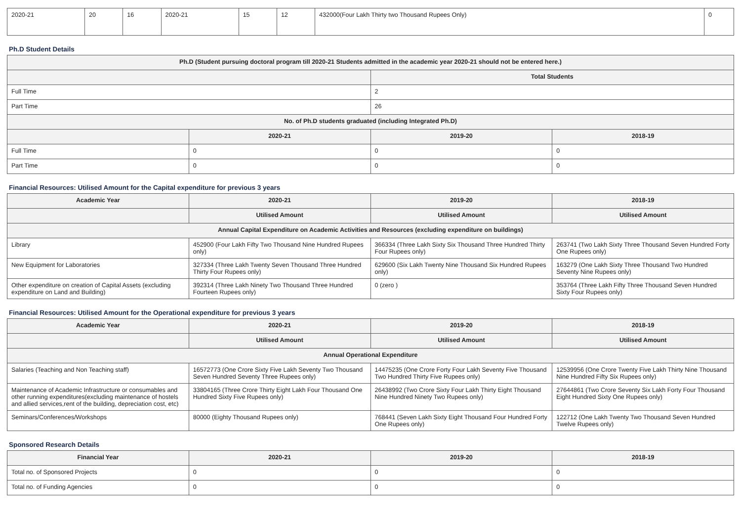| 2020-21 | 20 | 16 | 2020-21 | 15 | 12 | 432000(Four Lakh Thirty two Thousand Rupees Only) | 0 |
Ph.D Student Details
| Ph.D (Student pursuing doctoral program till 2020-21 Students admitted in the academic year 2020-21 should not be entered here.) | | | |
| --- | --- | --- | --- |
| | | Total Students | |
| Full Time | | 2 | |
| Part Time | | 26 | |
| No. of Ph.D students graduated (including Integrated Ph.D) | | | |
| | 2020-21 | 2019-20 | 2018-19 |
| Full Time | 0 | 0 | 0 |
| Part Time | 0 | 0 | 0 |
Financial Resources: Utilised Amount for the Capital expenditure for previous 3 years
| Academic Year | 2020-21 | 2019-20 | 2018-19 |
| --- | --- | --- | --- |
| | Utilised Amount | Utilised Amount | Utilised Amount |
| Annual Capital Expenditure on Academic Activities and Resources (excluding expenditure on buildings) | | | |
| Library | 452900 (Four Lakh Fifty Two Thousand Nine Hundred Rupees only) | 366334 (Three Lakh Sixty Six Thousand Three Hundred Thirty Four Rupees only) | 263741 (Two Lakh Sixty Three Thousand Seven Hundred Forty One Rupees only) |
| New Equipment for Laboratories | 327334 (Three Lakh Twenty Seven Thousand Three Hundred Thirty Four Rupees only) | 629600 (Six Lakh Twenty Nine Thousand Six Hundred Rupees only) | 163279 (One Lakh Sixty Three Thousand Two Hundred Seventy Nine Rupees only) |
| Other expenditure on creation of Capital Assets (excluding expenditure on Land and Building) | 392314 (Three Lakh Ninety Two Thousand Three Hundred Fourteen Rupees only) | 0 (zero ) | 353764 (Three Lakh Fifty Three Thousand Seven Hundred Sixty Four Rupees only) |
Financial Resources: Utilised Amount for the Operational expenditure for previous 3 years
| Academic Year | 2020-21 | 2019-20 | 2018-19 |
| --- | --- | --- | --- |
| | Utilised Amount | Utilised Amount | Utilised Amount |
| Annual Operational Expenditure | | | |
| Salaries (Teaching and Non Teaching staff) | 16572773 (One Crore Sixty Five Lakh Seventy Two Thousand Seven Hundred Seventy Three Rupees only) | 14475235 (One Crore Forty Four Lakh Seventy Five Thousand Two Hundred Thirty Five Rupees only) | 12539956 (One Crore Twenty Five Lakh Thirty Nine Thousand Nine Hundred Fifty Six Rupees only) |
| Maintenance of Academic Infrastructure or consumables and other running expenditures(excluding maintenance of hostels and allied services,rent of the building, depreciation cost, etc) | 33804165 (Three Crore Thirty Eight Lakh Four Thousand One Hundred Sixty Five Rupees only) | 26438992 (Two Crore Sixty Four Lakh Thirty Eight Thousand Nine Hundred Ninety Two Rupees only) | 27644861 (Two Crore Seventy Six Lakh Forty Four Thousand Eight Hundred Sixty One Rupees only) |
| Seminars/Conferences/Workshops | 80000 (Eighty Thousand Rupees only) | 768441 (Seven Lakh Sixty Eight Thousand Four Hundred Forty One Rupees only) | 122712 (One Lakh Twenty Two Thousand Seven Hundred Twelve Rupees only) |
Sponsored Research Details
| Financial Year | 2020-21 | 2019-20 | 2018-19 |
| --- | --- | --- | --- |
| Total no. of Sponsored Projects | 0 | 0 | 0 |
| Total no. of Funding Agencies | 0 | 0 | 0 |